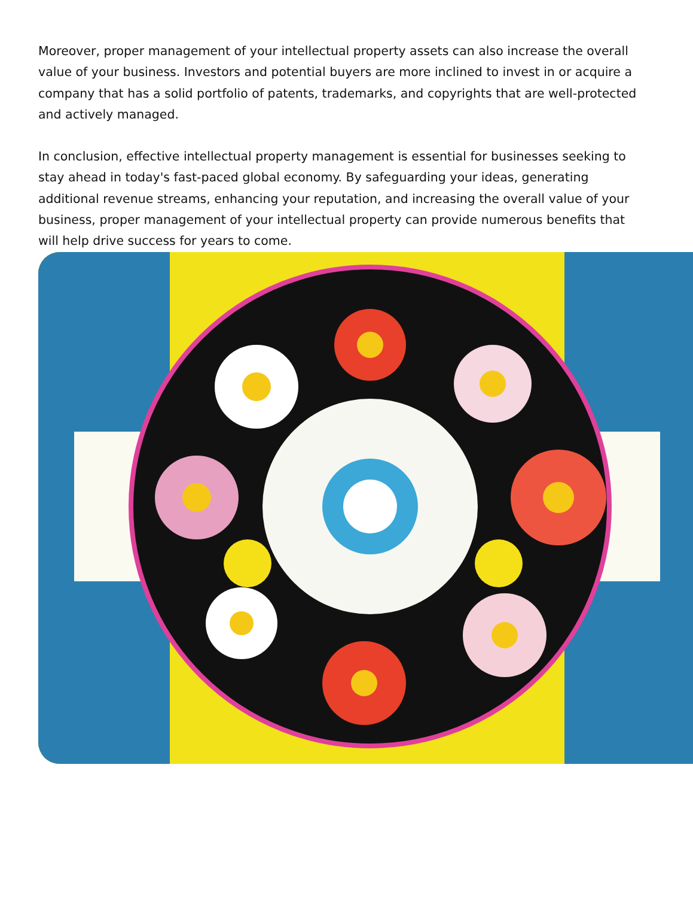Moreover, proper management of your intellectual property assets can also increase the overall value of your business. Investors and potential buyers are more inclined to invest in or acquire a company that has a solid portfolio of patents, trademarks, and copyrights that are well-protected and actively managed.
In conclusion, effective intellectual property management is essential for businesses seeking to stay ahead in today's fast-paced global economy. By safeguarding your ideas, generating additional revenue streams, enhancing your reputation, and increasing the overall value of your business, proper management of your intellectual property can provide numerous benefits that will help drive success for years to come.